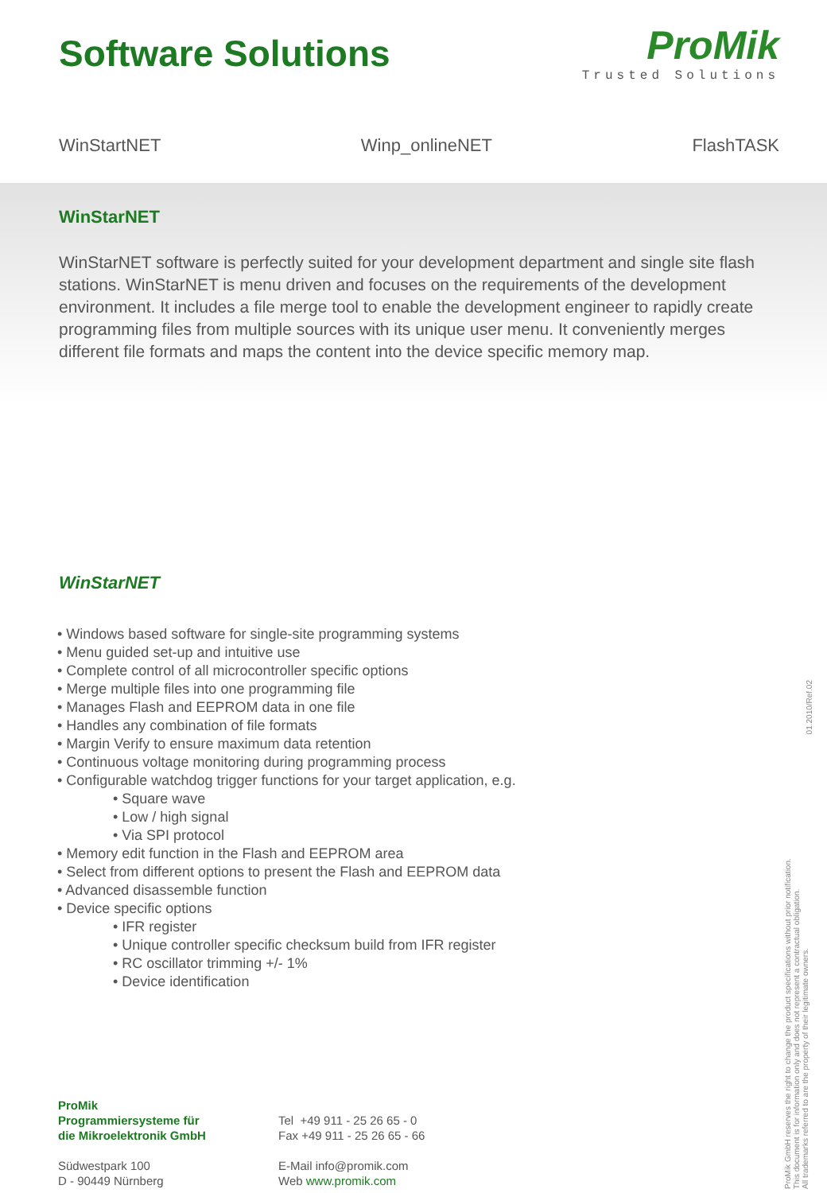Software Solutions
ProMik
Trusted Solutions
WinStartNET Winp_onlineNET FlashTASK
WinStarNET
WinStarNET software is perfectly suited for your development department and single site flash stations. WinStarNET is menu driven and focuses on the requirements of the development environment. It includes a file merge tool to enable the development engineer to rapidly create programming files from multiple sources with its unique user menu. It conveniently merges different file formats and maps the content into the device specific memory map.
WinStarNET
• Windows based software for single-site programming systems
• Menu guided set-up and intuitive use
• Complete control of all microcontroller specific options
• Merge multiple files into one programming file
• Manages Flash and EEPROM data in one file
• Handles any combination of file formats
• Margin Verify to ensure maximum data retention
• Continuous voltage monitoring during programming process
• Configurable watchdog trigger functions for your target application, e.g.
• Square wave
• Low / high signal
• Via SPI protocol
• Memory edit function in the Flash and EEPROM area
• Select from different options to present the Flash and EEPROM data
• Advanced disassemble function
• Device specific options
• IFR register
• Unique controller specific checksum build from IFR register
• RC oscillator trimming +/- 1%
• Device identification
ProMik
Programmiersysteme für
die Mikroelektronik GmbH
Südwestpark 100
D - 90449 Nürnberg
Tel +49 911 - 25 26 65 - 0
Fax +49 911 - 25 26 65 - 66
E-Mail info@promik.com
Web www.promik.com
01.2010/Ref.02
ProMik GmbH reserves the right to change the product specifications without prior notification.
This document is for information only and does not represent a contractual obligation.
All trademarks referred to are the property of their legitimate owners.